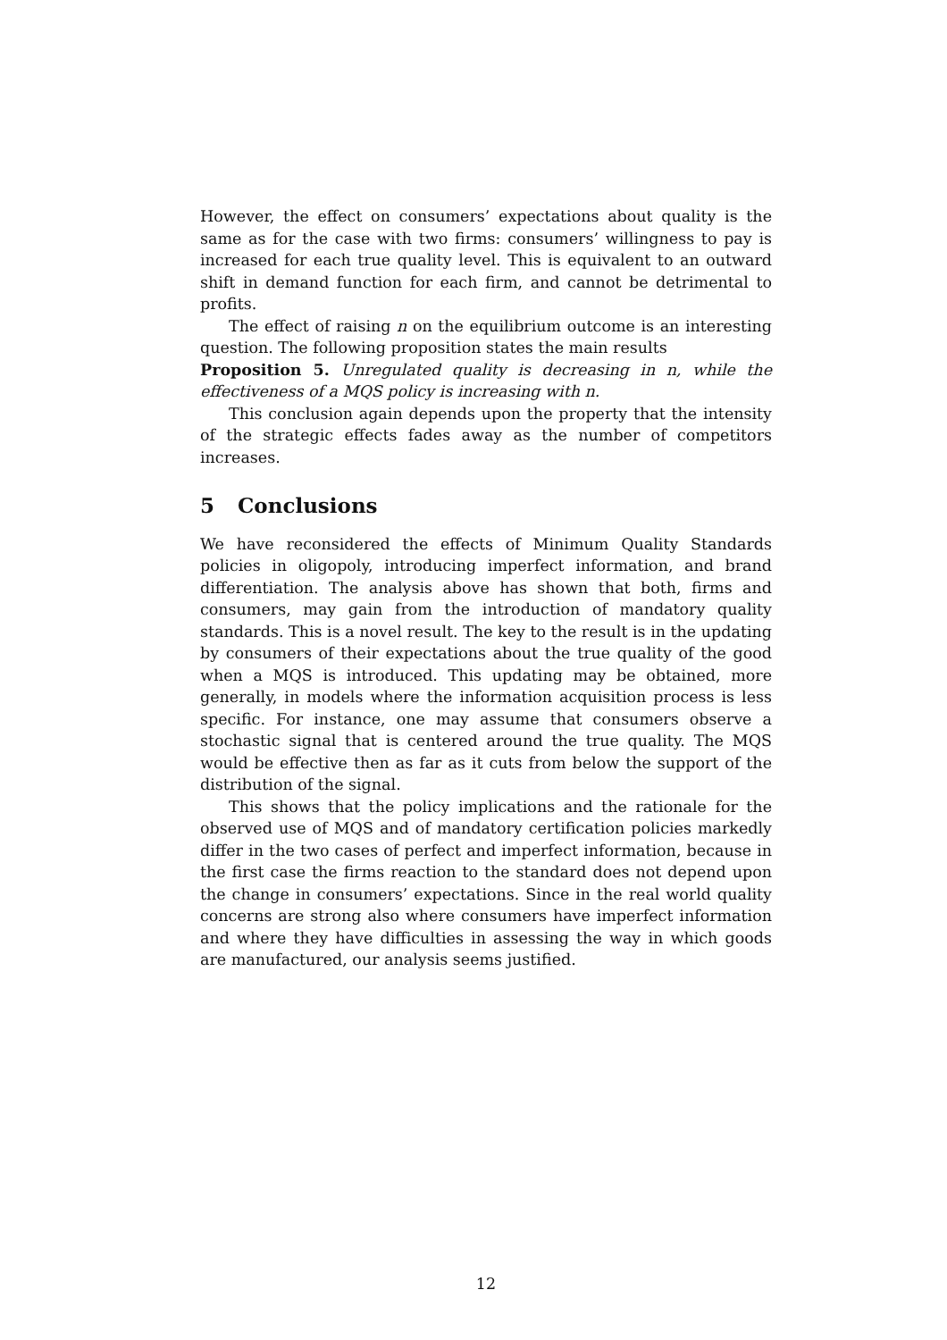However, the effect on consumers’ expectations about quality is the same as for the case with two firms: consumers’ willingness to pay is increased for each true quality level. This is equivalent to an outward shift in demand function for each firm, and cannot be detrimental to profits.
The effect of raising n on the equilibrium outcome is an interesting question. The following proposition states the main results
Proposition 5. Unregulated quality is decreasing in n, while the effectiveness of a MQS policy is increasing with n.
This conclusion again depends upon the property that the intensity of the strategic effects fades away as the number of competitors increases.
5 Conclusions
We have reconsidered the effects of Minimum Quality Standards policies in oligopoly, introducing imperfect information, and brand differentiation. The analysis above has shown that both, firms and consumers, may gain from the introduction of mandatory quality standards. This is a novel result. The key to the result is in the updating by consumers of their expectations about the true quality of the good when a MQS is introduced. This updating may be obtained, more generally, in models where the information acquisition process is less specific. For instance, one may assume that consumers observe a stochastic signal that is centered around the true quality. The MQS would be effective then as far as it cuts from below the support of the distribution of the signal.
This shows that the policy implications and the rationale for the observed use of MQS and of mandatory certification policies markedly differ in the two cases of perfect and imperfect information, because in the first case the firms reaction to the standard does not depend upon the change in consumers’ expectations. Since in the real world quality concerns are strong also where consumers have imperfect information and where they have difficulties in assessing the way in which goods are manufactured, our analysis seems justified.
12